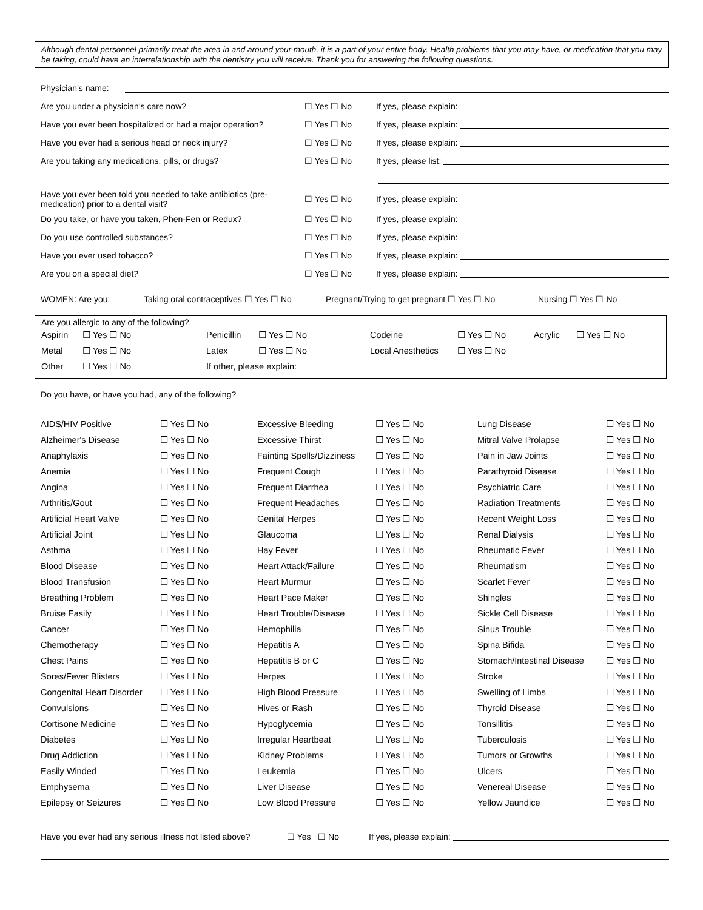Although dental personnel primarily treat the area in and around your mouth, it is a part of your entire body. Health problems that you may have, or medication that you may be taking, could have an interrelationship with the dentistry you will receive. Thank you for answering the following questions.
Physician’s name:
Are you under a physician's care now? ☐ Yes ☐ No If yes, please explain:
Have you ever been hospitalized or had a major operation? ☐ Yes ☐ No If yes, please explain:
Have you ever had a serious head or neck injury? ☐ Yes ☐ No If yes, please explain:
Are you taking any medications, pills, or drugs? ☐ Yes ☐ No If yes, please list:
Have you ever been told you needed to take antibiotics (pre-medication) prior to a dental visit? ☐ Yes ☐ No If yes, please explain:
Do you take, or have you taken, Phen-Fen or Redux? ☐ Yes ☐ No If yes, please explain:
Do you use controlled substances? ☐ Yes ☐ No If yes, please explain:
Have you ever used tobacco? ☐ Yes ☐ No If yes, please explain:
Are you on a special diet? ☐ Yes ☐ No If yes, please explain:
WOMEN: Are you: Taking oral contraceptives ☐ Yes ☐ No Pregnant/Trying to get pregnant ☐ Yes ☐ No Nursing ☐ Yes ☐ No
Are you allergic to any of the following?
| Aspirin | ☐ Yes ☐ No | Penicillin | ☐ Yes ☐ No | Codeine | ☐ Yes ☐ No | Acrylic | ☐ Yes ☐ No |
| Metal | ☐ Yes ☐ No | Latex | ☐ Yes ☐ No | Local Anesthetics | ☐ Yes ☐ No | | |
| Other | ☐ Yes ☐ No | If other, please explain: ____________________________________________________________________ | | | | | |
Do you have, or have you had, any of the following?
| AIDS/HIV Positive | ☐ Yes ☐ No | Excessive Bleeding | ☐ Yes ☐ No | Lung Disease | ☐ Yes ☐ No |
| Alzheimer's Disease | ☐ Yes ☐ No | Excessive Thirst | ☐ Yes ☐ No | Mitral Valve Prolapse | ☐ Yes ☐ No |
| Anaphylaxis | ☐ Yes ☐ No | Fainting Spells/Dizziness | ☐ Yes ☐ No | Pain in Jaw Joints | ☐ Yes ☐ No |
| Anemia | ☐ Yes ☐ No | Frequent Cough | ☐ Yes ☐ No | Parathyroid Disease | ☐ Yes ☐ No |
| Angina | ☐ Yes ☐ No | Frequent Diarrhea | ☐ Yes ☐ No | Psychiatric Care | ☐ Yes ☐ No |
| Arthritis/Gout | ☐ Yes ☐ No | Frequent Headaches | ☐ Yes ☐ No | Radiation Treatments | ☐ Yes ☐ No |
| Artificial Heart Valve | ☐ Yes ☐ No | Genital Herpes | ☐ Yes ☐ No | Recent Weight Loss | ☐ Yes ☐ No |
| Artificial Joint | ☐ Yes ☐ No | Glaucoma | ☐ Yes ☐ No | Renal Dialysis | ☐ Yes ☐ No |
| Asthma | ☐ Yes ☐ No | Hay Fever | ☐ Yes ☐ No | Rheumatic Fever | ☐ Yes ☐ No |
| Blood Disease | ☐ Yes ☐ No | Heart Attack/Failure | ☐ Yes ☐ No | Rheumatism | ☐ Yes ☐ No |
| Blood Transfusion | ☐ Yes ☐ No | Heart Murmur | ☐ Yes ☐ No | Scarlet Fever | ☐ Yes ☐ No |
| Breathing Problem | ☐ Yes ☐ No | Heart Pace Maker | ☐ Yes ☐ No | Shingles | ☐ Yes ☐ No |
| Bruise Easily | ☐ Yes ☐ No | Heart Trouble/Disease | ☐ Yes ☐ No | Sickle Cell Disease | ☐ Yes ☐ No |
| Cancer | ☐ Yes ☐ No | Hemophilia | ☐ Yes ☐ No | Sinus Trouble | ☐ Yes ☐ No |
| Chemotherapy | ☐ Yes ☐ No | Hepatitis A | ☐ Yes ☐ No | Spina Bifida | ☐ Yes ☐ No |
| Chest Pains | ☐ Yes ☐ No | Hepatitis B or C | ☐ Yes ☐ No | Stomach/Intestinal Disease | ☐ Yes ☐ No |
| Sores/Fever Blisters | ☐ Yes ☐ No | Herpes | ☐ Yes ☐ No | Stroke | ☐ Yes ☐ No |
| Congenital Heart Disorder | ☐ Yes ☐ No | High Blood Pressure | ☐ Yes ☐ No | Swelling of Limbs | ☐ Yes ☐ No |
| Convulsions | ☐ Yes ☐ No | Hives or Rash | ☐ Yes ☐ No | Thyroid Disease | ☐ Yes ☐ No |
| Cortisone Medicine | ☐ Yes ☐ No | Hypoglycemia | ☐ Yes ☐ No | Tonsillitis | ☐ Yes ☐ No |
| Diabetes | ☐ Yes ☐ No | Irregular Heartbeat | ☐ Yes ☐ No | Tuberculosis | ☐ Yes ☐ No |
| Drug Addiction | ☐ Yes ☐ No | Kidney Problems | ☐ Yes ☐ No | Tumors or Growths | ☐ Yes ☐ No |
| Easily Winded | ☐ Yes ☐ No | Leukemia | ☐ Yes ☐ No | Ulcers | ☐ Yes ☐ No |
| Emphysema | ☐ Yes ☐ No | Liver Disease | ☐ Yes ☐ No | Venereal Disease | ☐ Yes ☐ No |
| Epilepsy or Seizures | ☐ Yes ☐ No | Low Blood Pressure | ☐ Yes ☐ No | Yellow Jaundice | ☐ Yes ☐ No |
Have you ever had any serious illness not listed above? ☐ Yes ☐ No If yes, please explain: